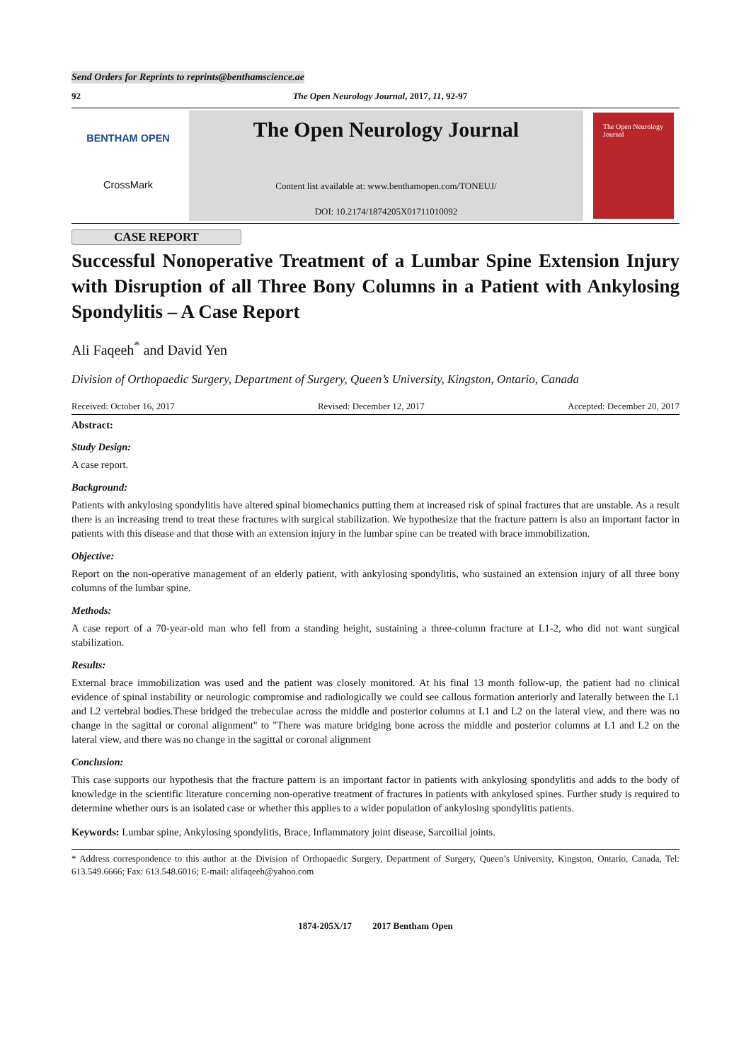Send Orders for Reprints to reprints@benthamscience.ae
92 The Open Neurology Journal, 2017, 11, 92-97
BENTHAM OPEN
CrossMark
The Open Neurology Journal
Content list available at: www.benthamopen.com/TONEUJ/
DOI: 10.2174/1874205X01711010092
The Open Neurology Journal
CASE REPORT
Successful Nonoperative Treatment of a Lumbar Spine Extension Injury with Disruption of all Three Bony Columns in a Patient with Ankylosing Spondylitis – A Case Report
Ali Faqeeh<sup>*</sup> and David Yen
Division of Orthopaedic Surgery, Department of Surgery, Queen’s University, Kingston, Ontario, Canada
Received: October 16, 2017 Revised: December 12, 2017 Accepted: December 20, 2017
Abstract:
Study Design:
A case report.
Background:
Patients with ankylosing spondylitis have altered spinal biomechanics putting them at increased risk of spinal fractures that are unstable. As a result there is an increasing trend to treat these fractures with surgical stabilization. We hypothesize that the fracture pattern is also an important factor in patients with this disease and that those with an extension injury in the lumbar spine can be treated with brace immobilization.
Objective:
Report on the non-operative management of an elderly patient, with ankylosing spondylitis, who sustained an extension injury of all three bony columns of the lumbar spine.
Methods:
A case report of a 70-year-old man who fell from a standing height, sustaining a three-column fracture at L1-2, who did not want surgical stabilization.
Results:
External brace immobilization was used and the patient was closely monitored. At his final 13 month follow-up, the patient had no clinical evidence of spinal instability or neurologic compromise and radiologically we could see callous formation anteriorly and laterally between the L1 and L2 vertebral bodies.These bridged the trebeculae across the middle and posterior columns at L1 and L2 on the lateral view, and there was no change in the sagittal or coronal alignment" to "There was mature bridging bone across the middle and posterior columns at L1 and L2 on the lateral view, and there was no change in the sagittal or coronal alignment
Conclusion:
This case supports our hypothesis that the fracture pattern is an important factor in patients with ankylosing spondylitis and adds to the body of knowledge in the scientific literature concerning non-operative treatment of fractures in patients with ankylosed spines. Further study is required to determine whether ours is an isolated case or whether this applies to a wider population of ankylosing spondylitis patients.
Keywords: Lumbar spine, Ankylosing spondylitis, Brace, Inflammatory joint disease, Sarcoilial joints.
* Address correspondence to this author at the Division of Orthopaedic Surgery, Department of Surgery, Queen’s University, Kingston, Ontario, Canada, Tel: 613.549.6666; Fax: 613.548.6016; E-mail: alifaqeeh@yahoo.com
1874-205X/17 2017 Bentham Open